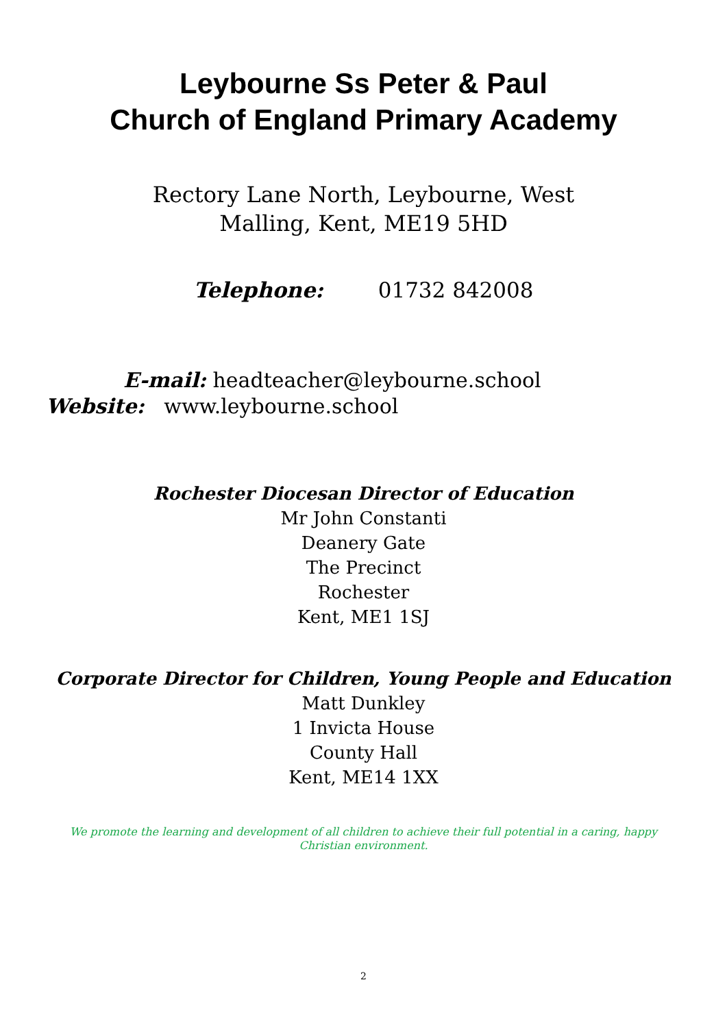Leybourne Ss Peter & Paul
Church of England Primary Academy
Rectory Lane North, Leybourne, West
Malling, Kent, ME19 5HD
Telephone: 01732 842008
E-mail: headteacher@leybourne.school
Website: www.leybourne.school
Rochester Diocesan Director of Education
Mr John Constanti
Deanery Gate
The Precinct
Rochester
Kent, ME1 1SJ
Corporate Director for Children, Young People and Education
Matt Dunkley
1 Invicta House
County Hall
Kent, ME14 1XX
We promote the learning and development of all children to achieve their full potential in a caring, happy Christian environment.
2